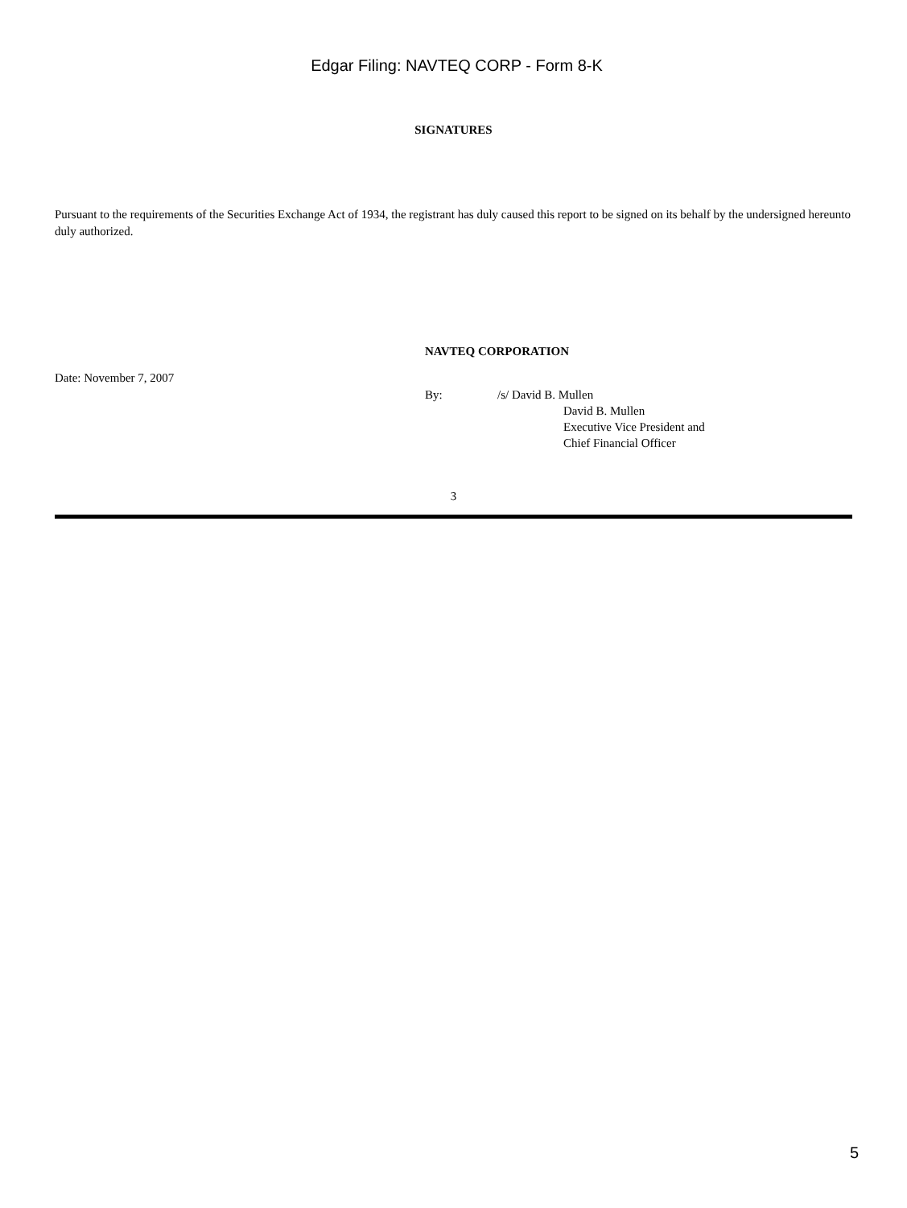Edgar Filing: NAVTEQ CORP - Form 8-K
SIGNATURES
Pursuant to the requirements of the Securities Exchange Act of 1934, the registrant has duly caused this report to be signed on its behalf by the undersigned hereunto duly authorized.
NAVTEQ CORPORATION
Date: November 7, 2007
By: /s/ David B. Mullen
David B. Mullen
Executive Vice President and
Chief Financial Officer
3
5